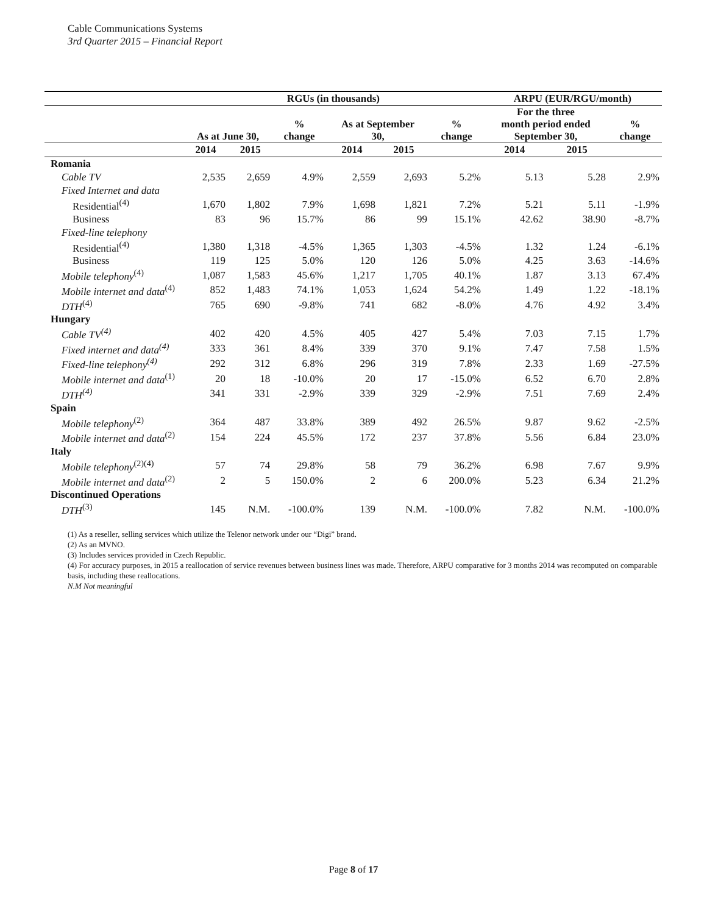Cable Communications Systems
3rd Quarter 2015 – Financial Report
| | RGUs (in thousands) | | | | | | ARPU (EUR/RGU/month) | | |
| --- | --- | --- | --- | --- | --- | --- | --- | --- | --- |
| | As at June 30, | | % change | As at September 30, | | % change | For the three month period ended September 30, | | % change |
| | 2014 | 2015 | | 2014 | 2015 | | 2014 | 2015 | |
| Romania | | | | | | | | | |
| Cable TV | 2,535 | 2,659 | 4.9% | 2,559 | 2,693 | 5.2% | 5.13 | 5.28 | 2.9% |
| Fixed Internet and data | | | | | | | | | |
| Residential<sup>(4)</sup> | 1,670 | 1,802 | 7.9% | 1,698 | 1,821 | 7.2% | 5.21 | 5.11 | -1.9% |
| Business | 83 | 96 | 15.7% | 86 | 99 | 15.1% | 42.62 | 38.90 | -8.7% |
| Fixed-line telephony | | | | | | | | | |
| Residential<sup>(4)</sup> | 1,380 | 1,318 | -4.5% | 1,365 | 1,303 | -4.5% | 1.32 | 1.24 | -6.1% |
| Business | 119 | 125 | 5.0% | 120 | 126 | 5.0% | 4.25 | 3.63 | -14.6% |
| Mobile telephony<sup>(4)</sup> | 1,087 | 1,583 | 45.6% | 1,217 | 1,705 | 40.1% | 1.87 | 3.13 | 67.4% |
| Mobile internet and data<sup>(4)</sup> | 852 | 1,483 | 74.1% | 1,053 | 1,624 | 54.2% | 1.49 | 1.22 | -18.1% |
| DTH<sup>(4)</sup> | 765 | 690 | -9.8% | 741 | 682 | -8.0% | 4.76 | 4.92 | 3.4% |
| Hungary | | | | | | | | | |
| Cable TV<sup>(4)</sup> | 402 | 420 | 4.5% | 405 | 427 | 5.4% | 7.03 | 7.15 | 1.7% |
| Fixed internet and data<sup>(4)</sup> | 333 | 361 | 8.4% | 339 | 370 | 9.1% | 7.47 | 7.58 | 1.5% |
| Fixed-line telephony<sup>(4)</sup> | 292 | 312 | 6.8% | 296 | 319 | 7.8% | 2.33 | 1.69 | -27.5% |
| Mobile internet and data<sup>(1)</sup> | 20 | 18 | -10.0% | 20 | 17 | -15.0% | 6.52 | 6.70 | 2.8% |
| DTH<sup>(4)</sup> | 341 | 331 | -2.9% | 339 | 329 | -2.9% | 7.51 | 7.69 | 2.4% |
| Spain | | | | | | | | | |
| Mobile telephony<sup>(2)</sup> | 364 | 487 | 33.8% | 389 | 492 | 26.5% | 9.87 | 9.62 | -2.5% |
| Mobile internet and data<sup>(2)</sup> | 154 | 224 | 45.5% | 172 | 237 | 37.8% | 5.56 | 6.84 | 23.0% |
| Italy | | | | | | | | | |
| Mobile telephony<sup>(2)(4)</sup> | 57 | 74 | 29.8% | 58 | 79 | 36.2% | 6.98 | 7.67 | 9.9% |
| Mobile internet and data<sup>(2)</sup> | 2 | 5 | 150.0% | 2 | 6 | 200.0% | 5.23 | 6.34 | 21.2% |
| Discontinued Operations | | | | | | | | | |
| DTH<sup>(3)</sup> | 145 | N.M. | -100.0% | 139 | N.M. | -100.0% | 7.82 | N.M. | -100.0% |
(1) As a reseller, selling services which utilize the Telenor network under our “Digi” brand.
(2) As an MVNO.
(3) Includes services provided in Czech Republic.
(4) For accuracy purposes, in 2015 a reallocation of service revenues between business lines was made. Therefore, ARPU comparative for 3 months 2014 was recomputed on comparable basis, including these reallocations.
N.M Not meaningful
Page 8 of 17